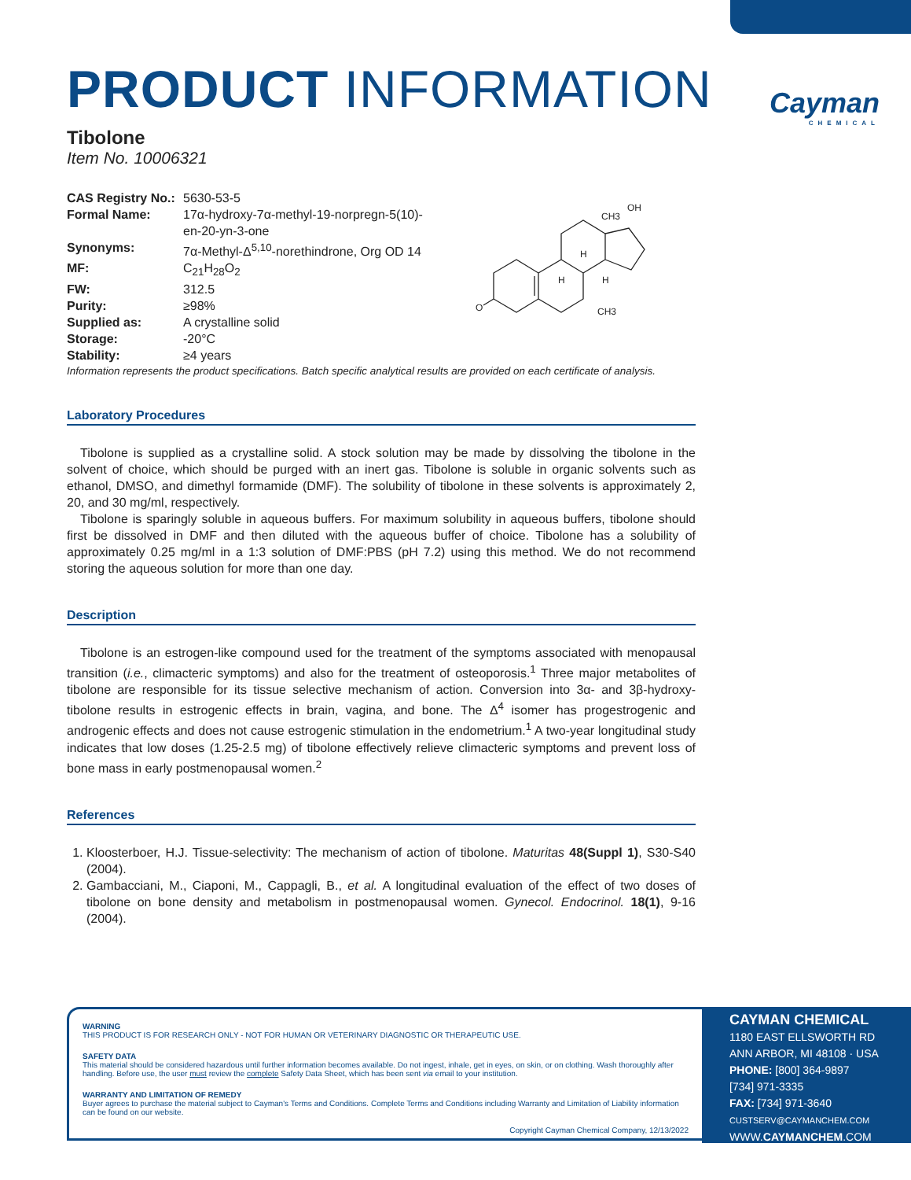Cayman
CHEMICAL
PRODUCT INFORMATION
Tibolone
Item No. 10006321
| CAS Registry No.: | 5630-53-5 |
| Formal Name: | 17α-hydroxy-7α-methyl-19-norpregn-5(10)- en-20-yn-3-one |
| Synonyms: | 7α-Methyl-Δ<sup>5,10</sup>-norethindrone, Org OD 14 |
| MF: | C<sub>21</sub>H<sub>28</sub>O<sub>2</sub> |
| FW: | 312.5 |
| Purity: | ≥98% |
| Supplied as: | A crystalline solid |
| Storage: | -20°C |
| Stability: | ≥4 years |
Information represents the product specifications. Batch specific analytical results are provided on each certificate of analysis.
Laboratory Procedures
Tibolone is supplied as a crystalline solid. A stock solution may be made by dissolving the tibolone in the solvent of choice, which should be purged with an inert gas. Tibolone is soluble in organic solvents such as ethanol, DMSO, and dimethyl formamide (DMF). The solubility of tibolone in these solvents is approximately 2, 20, and 30 mg/ml, respectively.
Tibolone is sparingly soluble in aqueous buffers. For maximum solubility in aqueous buffers, tibolone should first be dissolved in DMF and then diluted with the aqueous buffer of choice. Tibolone has a solubility of approximately 0.25 mg/ml in a 1:3 solution of DMF:PBS (pH 7.2) using this method. We do not recommend storing the aqueous solution for more than one day.
Description
Tibolone is an estrogen-like compound used for the treatment of the symptoms associated with menopausal transition (i.e., climacteric symptoms) and also for the treatment of osteoporosis.<sup>1</sup> Three major metabolites of tibolone are responsible for its tissue selective mechanism of action. Conversion into 3α- and 3β-hydroxy-tibolone results in estrogenic effects in brain, vagina, and bone. The Δ<sup>4</sup> isomer has progestrogenic and androgenic effects and does not cause estrogenic stimulation in the endometrium.<sup>1</sup> A two-year longitudinal study indicates that low doses (1.25-2.5 mg) of tibolone effectively relieve climacteric symptoms and prevent loss of bone mass in early postmenopausal women.<sup>2</sup>
References
1. Kloosterboer, H.J. Tissue-selectivity: The mechanism of action of tibolone. Maturitas 48(Suppl 1), S30-S40 (2004).
2. Gambacciani, M., Ciaponi, M., Cappagli, B., et al. A longitudinal evaluation of the effect of two doses of tibolone on bone density and metabolism in postmenopausal women. Gynecol. Endocrinol. 18(1), 9-16 (2004).
O
H
H
H
CH3
OH
CH3
WARNING
THIS PRODUCT IS FOR RESEARCH ONLY - NOT FOR HUMAN OR VETERINARY DIAGNOSTIC OR THERAPEUTIC USE.
SAFETY DATA
This material should be considered hazardous until further information becomes available. Do not ingest, inhale, get in eyes, on skin, or on clothing. Wash thoroughly after handling. Before use, the user must review the complete Safety Data Sheet, which has been sent via email to your institution.
WARRANTY AND LIMITATION OF REMEDY
Buyer agrees to purchase the material subject to Cayman's Terms and Conditions. Complete Terms and Conditions including Warranty and Limitation of Liability information can be found on our website.
Copyright Cayman Chemical Company, 12/13/2022
CAYMAN CHEMICAL
1180 EAST ELLSWORTH RD
ANN ARBOR, MI 48108 · USA
PHONE: [800] 364-9897
[734] 971-3335
FAX: [734] 971-3640
CUSTSERV@CAYMANCHEM.COM
WWW.CAYMANCHEM.COM